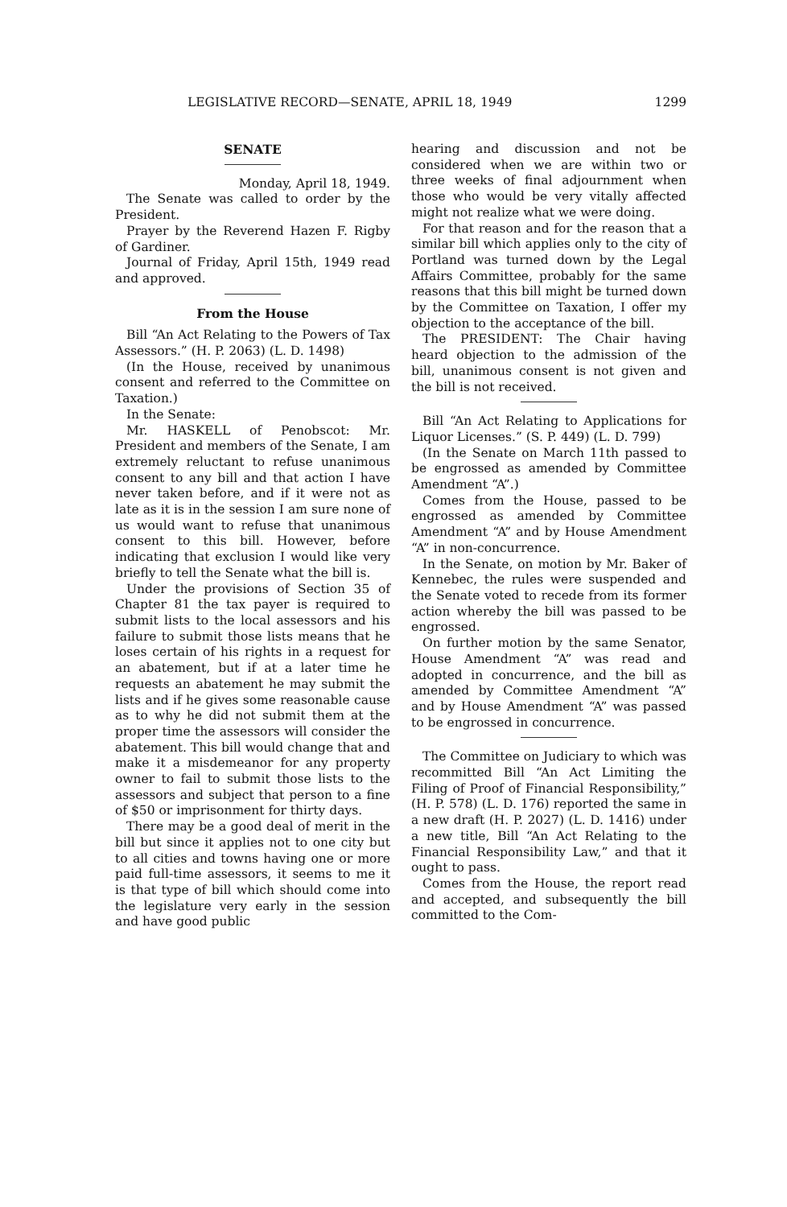LEGISLATIVE RECORD—SENATE, APRIL 18, 1949 1299
SENATE
Monday, April 18, 1949.
The Senate was called to order by the President.
Prayer by the Reverend Hazen F. Rigby of Gardiner.
Journal of Friday, April 15th, 1949 read and approved.
From the House
Bill “An Act Relating to the Powers of Tax Assessors.” (H. P. 2063) (L. D. 1498)
(In the House, received by unanimous consent and referred to the Committee on Taxation.)
In the Senate:
Mr. HASKELL of Penobscot: Mr. President and members of the Senate, I am extremely reluctant to refuse unanimous consent to any bill and that action I have never taken before, and if it were not as late as it is in the session I am sure none of us would want to refuse that unanimous consent to this bill. However, before indicating that exclusion I would like very briefly to tell the Senate what the bill is.
Under the provisions of Section 35 of Chapter 81 the tax payer is required to submit lists to the local assessors and his failure to submit those lists means that he loses certain of his rights in a request for an abatement, but if at a later time he requests an abatement he may submit the lists and if he gives some reasonable cause as to why he did not submit them at the proper time the assessors will consider the abatement. This bill would change that and make it a misdemeanor for any property owner to fail to submit those lists to the assessors and subject that person to a fine of $50 or imprisonment for thirty days.
There may be a good deal of merit in the bill but since it applies not to one city but to all cities and towns having one or more paid full-time assessors, it seems to me it is that type of bill which should come into the legislature very early in the session and have good public
hearing and discussion and not be considered when we are within two or three weeks of final adjournment when those who would be very vitally affected might not realize what we were doing.
For that reason and for the reason that a similar bill which applies only to the city of Portland was turned down by the Legal Affairs Committee, probably for the same reasons that this bill might be turned down by the Committee on Taxation, I offer my objection to the acceptance of the bill.
The PRESIDENT: The Chair having heard objection to the admission of the bill, unanimous consent is not given and the bill is not received.
Bill “An Act Relating to Applications for Liquor Licenses.” (S. P. 449) (L. D. 799)
(In the Senate on March 11th passed to be engrossed as amended by Committee Amendment “A”.)
Comes from the House, passed to be engrossed as amended by Committee Amendment “A” and by House Amendment “A” in non-concurrence.
In the Senate, on motion by Mr. Baker of Kennebec, the rules were suspended and the Senate voted to recede from its former action whereby the bill was passed to be engrossed.
On further motion by the same Senator, House Amendment “A” was read and adopted in concurrence, and the bill as amended by Committee Amendment “A” and by House Amendment “A” was passed to be engrossed in concurrence.
The Committee on Judiciary to which was recommitted Bill “An Act Limiting the Filing of Proof of Financial Responsibility,” (H. P. 578) (L. D. 176) reported the same in a new draft (H. P. 2027) (L. D. 1416) under a new title, Bill “An Act Relating to the Financial Responsibility Law,” and that it ought to pass.
Comes from the House, the report read and accepted, and subsequently the bill committed to the Com-